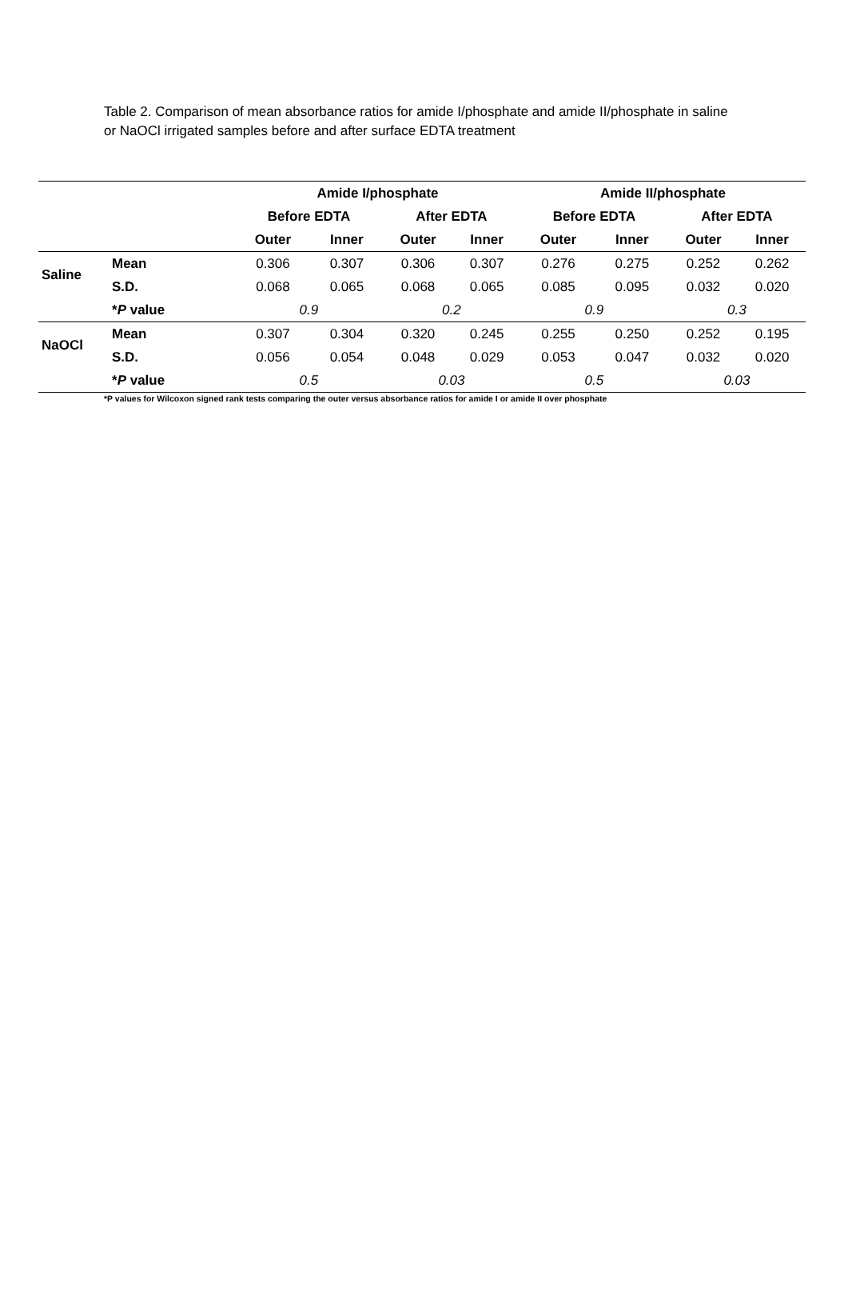Table 2. Comparison of mean absorbance ratios for amide I/phosphate and amide II/phosphate in saline or NaOCl irrigated samples before and after surface EDTA treatment
| | | Amide I/phosphate | | | | Amide II/phosphate | | | |
| --- | --- | --- | --- | --- | --- | --- | --- | --- | --- |
| | | Before EDTA | | After EDTA | | Before EDTA | | After EDTA | |
| | | Outer | Inner | Outer | Inner | Outer | Inner | Outer | Inner |
| Saline | Mean | 0.306 | 0.307 | 0.306 | 0.307 | 0.276 | 0.275 | 0.252 | 0.262 |
| | S.D. | 0.068 | 0.065 | 0.068 | 0.065 | 0.085 | 0.095 | 0.032 | 0.020 |
| | * P value | 0.9 | | 0.2 | | 0.9 | | 0.3 | |
| NaOCl | Mean | 0.307 | 0.304 | 0.320 | 0.245 | 0.255 | 0.250 | 0.252 | 0.195 |
| | S.D. | 0.056 | 0.054 | 0.048 | 0.029 | 0.053 | 0.047 | 0.032 | 0.020 |
| | * P value | 0.5 | | 0.03 | | 0.5 | | 0.03 | |
*P values for Wilcoxon signed rank tests comparing the outer versus absorbance ratios for amide I or amide II over phosphate